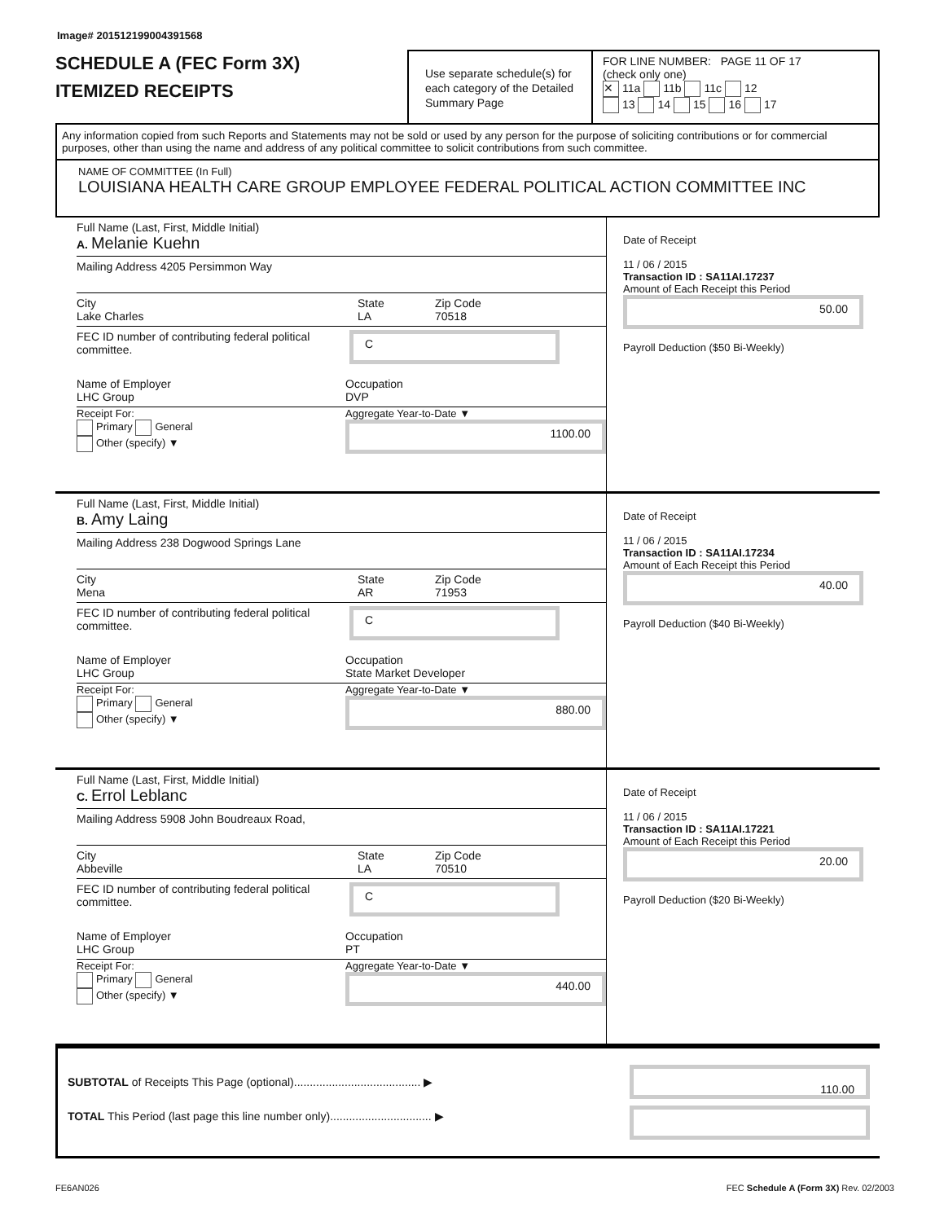Image# 201512199004391568
SCHEDULE A (FEC Form 3X)
ITEMIZED RECEIPTS
Use separate schedule(s) for each category of the Detailed Summary Page
FOR LINE NUMBER: PAGE 11 OF 17
(check only one)
✕ 11a 11b 11c 12
13 14 15 16 17
Any information copied from such Reports and Statements may not be sold or used by any person for the purpose of soliciting contributions or for commercial purposes, other than using the name and address of any political committee to solicit contributions from such committee.
NAME OF COMMITTEE (In Full)
LOUISIANA HEALTH CARE GROUP EMPLOYEE FEDERAL POLITICAL ACTION COMMITTEE INC
Full Name (Last, First, Middle Initial)
A. Melanie Kuehn
Mailing Address 4205 Persimmon Way
City
Lake Charles
State
LA
Zip Code
70518
FEC ID number of contributing federal political committee.
C
Name of Employer
LHC Group
Occupation
DVP
Receipt For:
Primary General
Other (specify) ▼
Aggregate Year-to-Date ▼
1100.00
Date of Receipt
11 / 06 / 2015
Transaction ID : SA11AI.17237
Amount of Each Receipt this Period
50.00
Payroll Deduction ($50 Bi-Weekly)
Full Name (Last, First, Middle Initial)
B. Amy Laing
Mailing Address 238 Dogwood Springs Lane
City
Mena
State
AR
Zip Code
71953
FEC ID number of contributing federal political committee.
C
Name of Employer
LHC Group
Occupation
State Market Developer
Receipt For:
Primary General
Other (specify) ▼
Aggregate Year-to-Date ▼
880.00
Date of Receipt
11 / 06 / 2015
Transaction ID : SA11AI.17234
Amount of Each Receipt this Period
40.00
Payroll Deduction ($40 Bi-Weekly)
Full Name (Last, First, Middle Initial)
C. Errol Leblanc
Mailing Address 5908 John Boudreaux Road,
City
Abbeville
State
LA
Zip Code
70510
FEC ID number of contributing federal political committee.
C
Name of Employer
LHC Group
Occupation
PT
Receipt For:
Primary General
Other (specify) ▼
Aggregate Year-to-Date ▼
440.00
Date of Receipt
11 / 06 / 2015
Transaction ID : SA11AI.17221
Amount of Each Receipt this Period
20.00
Payroll Deduction ($20 Bi-Weekly)
SUBTOTAL of Receipts This Page (optional)........................................ ▶
TOTAL This Period (last page this line number only)................................ ▶
110.00
FE6AN026 FEC Schedule A (Form 3X) Rev. 02/2003